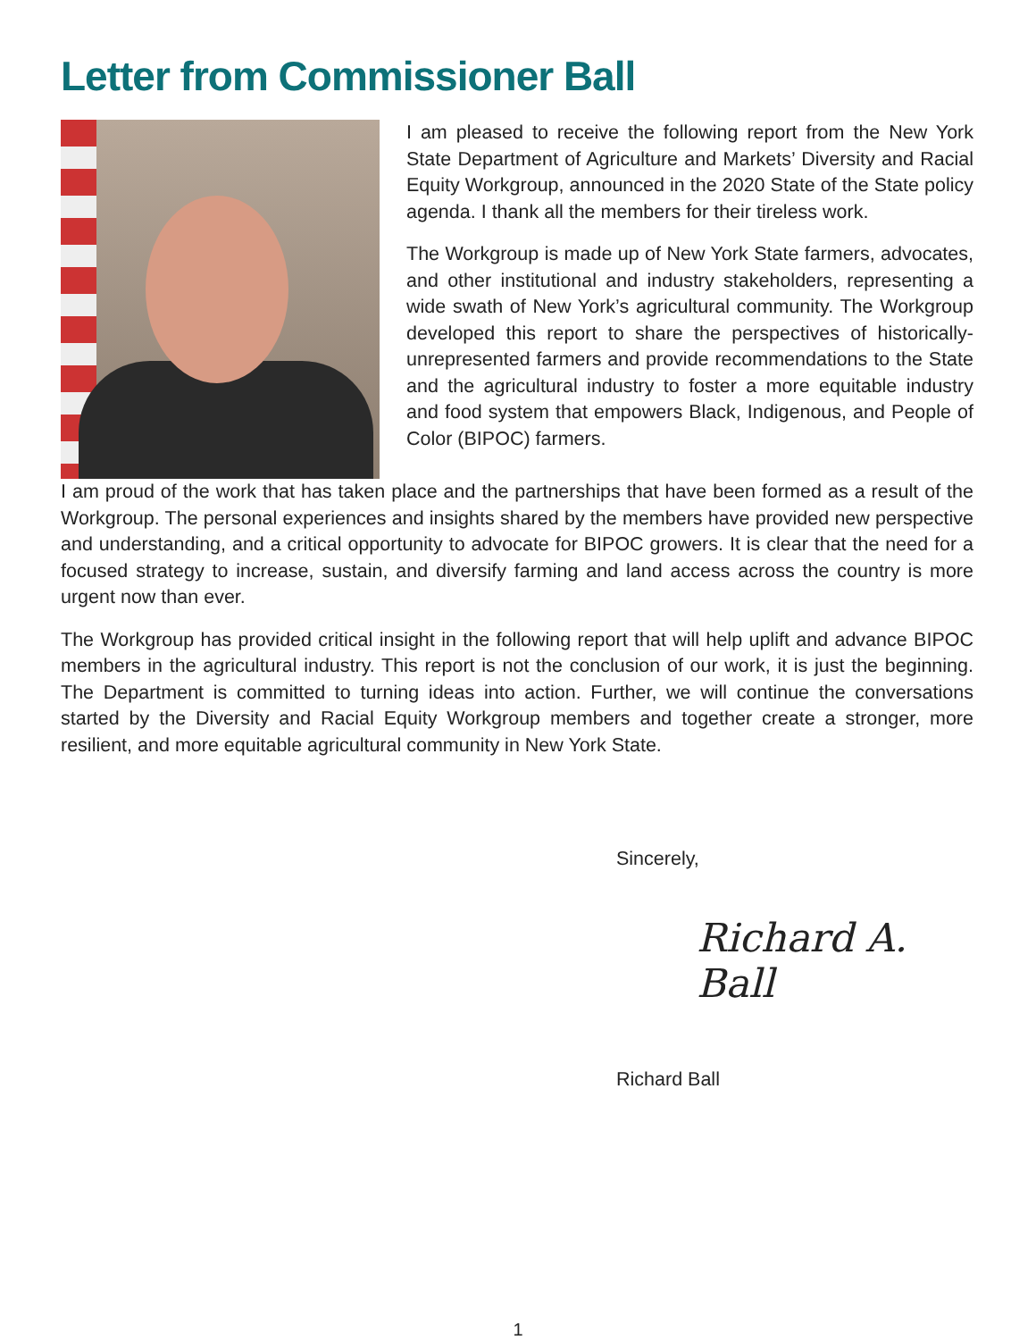Letter from Commissioner Ball
I am pleased to receive the following report from the New York State Department of Agriculture and Markets’ Diversity and Racial Equity Workgroup, announced in the 2020 State of the State policy agenda. I thank all the members for their tireless work.
The Workgroup is made up of New York State farmers, advocates, and other institutional and industry stakeholders, representing a wide swath of New York’s agricultural community. The Workgroup developed this report to share the perspectives of historically-unrepresented farmers and provide recommendations to the State and the agricultural industry to foster a more equitable industry and food system that empowers Black, Indigenous, and People of Color (BIPOC) farmers.
I am proud of the work that has taken place and the partnerships that have been formed as a result of the Workgroup. The personal experiences and insights shared by the members have provided new perspective and understanding, and a critical opportunity to advocate for BIPOC growers. It is clear that the need for a focused strategy to increase, sustain, and diversify farming and land access across the country is more urgent now than ever.
The Workgroup has provided critical insight in the following report that will help uplift and advance BIPOC members in the agricultural industry. This report is not the conclusion of our work, it is just the beginning. The Department is committed to turning ideas into action. Further, we will continue the conversations started by the Diversity and Racial Equity Workgroup members and together create a stronger, more resilient, and more equitable agricultural community in New York State.
Sincerely,
Richard A. Ball
Richard Ball
1